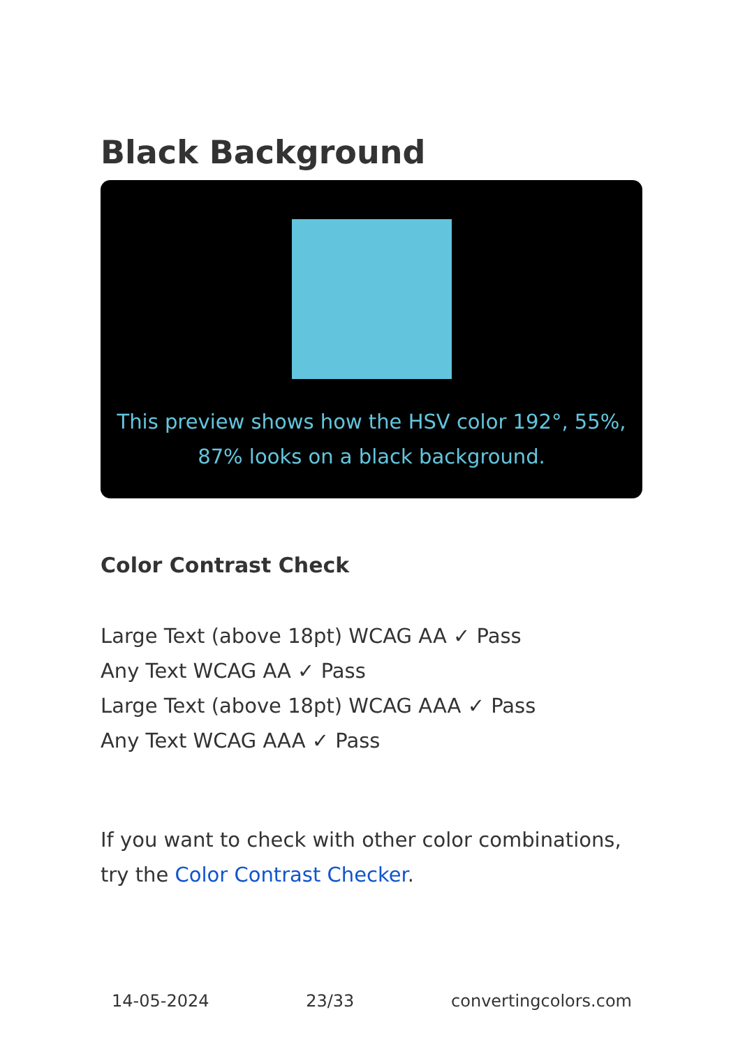Black Background
This preview shows how the HSV color 192°, 55%, 87% looks on a black background.
Color Contrast Check
Large Text (above 18pt) WCAG AA ✓ Pass
Any Text WCAG AA ✓ Pass
Large Text (above 18pt) WCAG AAA ✓ Pass
Any Text WCAG AAA ✓ Pass
If you want to check with other color combinations, try the Color Contrast Checker.
14-05-2024 23/33 convertingcolors.com